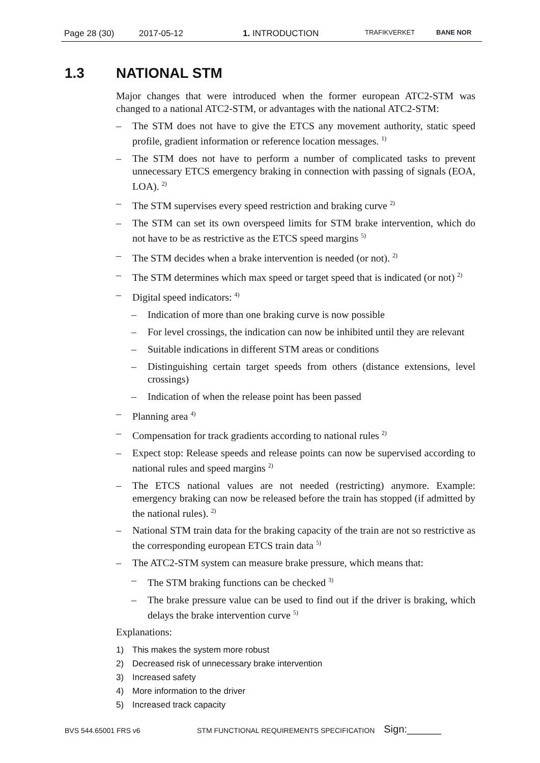Page 28 (30) 2017-05-12 1. INTRODUCTION TRAFIKVERKET BANE NOR
1.3 NATIONAL STM
Major changes that were introduced when the former european ATC2-STM was changed to a national ATC2-STM, or advantages with the national ATC2-STM:
– The STM does not have to give the ETCS any movement authority, static speed profile, gradient information or reference location messages. <sup>1)</sup>
– The STM does not have to perform a number of complicated tasks to prevent unnecessary ETCS emergency braking in connection with passing of signals (EOA, LOA). <sup>2)</sup>
– The STM supervises every speed restriction and braking curve <sup>2)</sup>
– The STM can set its own overspeed limits for STM brake intervention, which do not have to be as restrictive as the ETCS speed margins <sup>5)</sup>
– The STM decides when a brake intervention is needed (or not). <sup>2)</sup>
– The STM determines which max speed or target speed that is indicated (or not) <sup>2)</sup>
– Digital speed indicators: <sup>4)</sup>
– Indication of more than one braking curve is now possible
– For level crossings, the indication can now be inhibited until they are relevant
– Suitable indications in different STM areas or conditions
– Distinguishing certain target speeds from others (distance extensions, level crossings)
– Indication of when the release point has been passed
– Planning area <sup>4)</sup>
– Compensation for track gradients according to national rules <sup>2)</sup>
– Expect stop: Release speeds and release points can now be supervised according to national rules and speed margins <sup>2)</sup>
– The ETCS national values are not needed (restricting) anymore. Example: emergency braking can now be released before the train has stopped (if admitted by the national rules). <sup>2)</sup>
– National STM train data for the braking capacity of the train are not so restrictive as the corresponding european ETCS train data <sup>5)</sup>
– The ATC2-STM system can measure brake pressure, which means that:
– The STM braking functions can be checked <sup>3)</sup>
– The brake pressure value can be used to find out if the driver is braking, which delays the brake intervention curve <sup>5)</sup>
Explanations:
1) This makes the system more robust
2) Decreased risk of unnecessary brake intervention
3) Increased safety
4) More information to the driver
5) Increased track capacity
BVS 544.65001 FRS v6 STM FUNCTIONAL REQUIREMENTS SPECIFICATION Sign:______